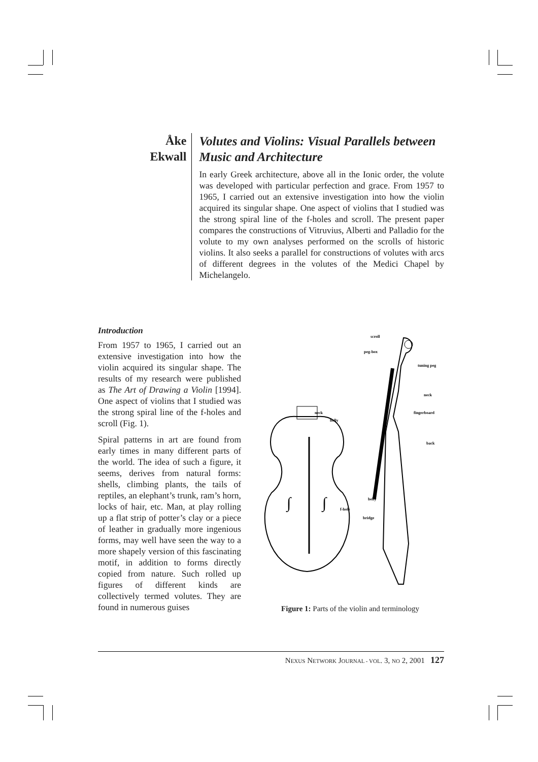Åke
Ekwall
Volutes and Violins: Visual Parallels between Music and Architecture
In early Greek architecture, above all in the Ionic order, the volute was developed with particular perfection and grace. From 1957 to 1965, I carried out an extensive investigation into how the violin acquired its singular shape. One aspect of violins that I studied was the strong spiral line of the f-holes and scroll. The present paper compares the constructions of Vitruvius, Alberti and Palladio for the volute to my own analyses performed on the scrolls of historic violins. It also seeks a parallel for constructions of volutes with arcs of different degrees in the volutes of the Medici Chapel by Michelangelo.
Introduction
From 1957 to 1965, I carried out an extensive investigation into how the violin acquired its singular shape. The results of my research were published as The Art of Drawing a Violin [1994]. One aspect of violins that I studied was the strong spiral line of the f-holes and scroll (Fig. 1).
Spiral patterns in art are found from early times in many different parts of the world. The idea of such a figure, it seems, derives from natural forms: shells, climbing plants, the tails of reptiles, an elephant’s trunk, ram’s horn, locks of hair, etc. Man, at play rolling up a flat strip of potter’s clay or a piece of leather in gradually more ingenious forms, may well have seen the way to a more shapely version of this fascinating motif, in addition to forms directly copied from nature. Such rolled up figures of different kinds are collectively termed volutes. They are found in numerous guises
∫
∫
scroll
peg-box
tuning peg
neck
fingerboard
back
belly
bridge
neck
belly
f-hole
Figure 1: Parts of the violin and terminology
NEXUS NETWORK JOURNAL - VOL. 3, NO 2, 2001 127